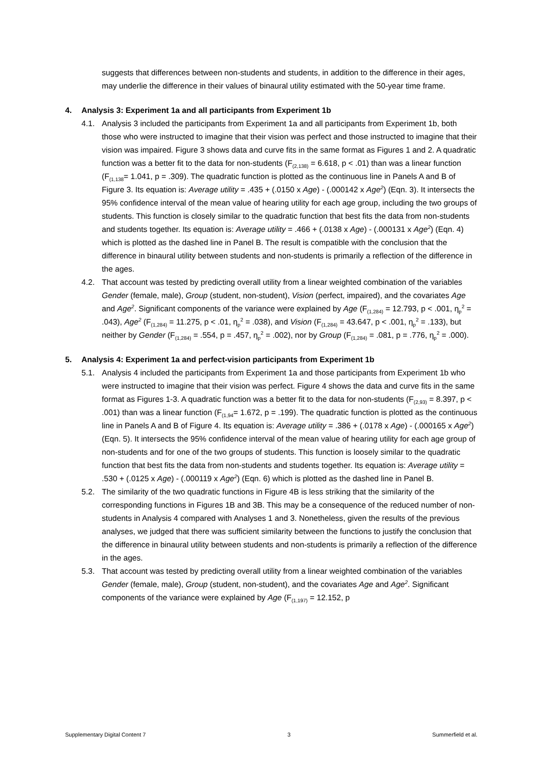suggests that differences between non-students and students, in addition to the difference in their ages, may underlie the difference in their values of binaural utility estimated with the 50-year time frame.
4. Analysis 3: Experiment 1a and all participants from Experiment 1b
4.1. Analysis 3 included the participants from Experiment 1a and all participants from Experiment 1b, both those who were instructed to imagine that their vision was perfect and those instructed to imagine that their vision was impaired. Figure 3 shows data and curve fits in the same format as Figures 1 and 2. A quadratic function was a better fit to the data for non-students (F<sub>(2,138)</sub> = 6.618, p < .01) than was a linear function (F<sub>(1,138</sub>= 1.041, p = .309). The quadratic function is plotted as the continuous line in Panels A and B of Figure 3. Its equation is: Average utility = .435 + (.0150 x Age) - (.000142 x Age<sup>2</sup>) (Eqn. 3). It intersects the 95% confidence interval of the mean value of hearing utility for each age group, including the two groups of students. This function is closely similar to the quadratic function that best fits the data from non-students and students together. Its equation is: Average utility = .466 + (.0138 x Age) - (.000131 x Age<sup>2</sup>) (Eqn. 4) which is plotted as the dashed line in Panel B. The result is compatible with the conclusion that the difference in binaural utility between students and non-students is primarily a reflection of the difference in the ages.
4.2. That account was tested by predicting overall utility from a linear weighted combination of the variables Gender (female, male), Group (student, non-student), Vision (perfect, impaired), and the covariates Age and Age<sup>2</sup>. Significant components of the variance were explained by Age (F<sub>(1,284)</sub> = 12.793, p < .001, η<sub>p</sub><sup>2</sup> = .043), Age<sup>2</sup> (F<sub>(1,284)</sub> = 11.275, p < .01, η<sub>p</sub><sup>2</sup> = .038), and Vision (F<sub>(1,284)</sub> = 43.647, p < .001, η<sub>p</sub><sup>2</sup> = .133), but neither by Gender (F<sub>(1,284)</sub> = .554, p = .457, η<sub>p</sub><sup>2</sup> = .002), nor by Group (F<sub>(1,284)</sub> = .081, p = .776, η<sub>p</sub><sup>2</sup> = .000).
5. Analysis 4: Experiment 1a and perfect-vision participants from Experiment 1b
5.1. Analysis 4 included the participants from Experiment 1a and those participants from Experiment 1b who were instructed to imagine that their vision was perfect. Figure 4 shows the data and curve fits in the same format as Figures 1-3. A quadratic function was a better fit to the data for non-students (F<sub>(2,93)</sub> = 8.397, p < .001) than was a linear function (F<sub>(1,94</sub>= 1.672, p = .199). The quadratic function is plotted as the continuous line in Panels A and B of Figure 4. Its equation is: Average utility = .386 + (.0178 x Age) - (.000165 x Age<sup>2</sup>) (Eqn. 5). It intersects the 95% confidence interval of the mean value of hearing utility for each age group of non-students and for one of the two groups of students. This function is loosely similar to the quadratic function that best fits the data from non-students and students together. Its equation is: Average utility = .530 + (.0125 x Age) - (.000119 x Age<sup>2</sup>) (Eqn. 6) which is plotted as the dashed line in Panel B.
5.2. The similarity of the two quadratic functions in Figure 4B is less striking that the similarity of the corresponding functions in Figures 1B and 3B. This may be a consequence of the reduced number of non-students in Analysis 4 compared with Analyses 1 and 3. Nonetheless, given the results of the previous analyses, we judged that there was sufficient similarity between the functions to justify the conclusion that the difference in binaural utility between students and non-students is primarily a reflection of the difference in the ages.
5.3. That account was tested by predicting overall utility from a linear weighted combination of the variables Gender (female, male), Group (student, non-student), and the covariates Age and Age<sup>2</sup>. Significant components of the variance were explained by Age (F<sub>(1,197)</sub> = 12.152, p
Supplementary Digital Content 7 3 Summerfield et al.